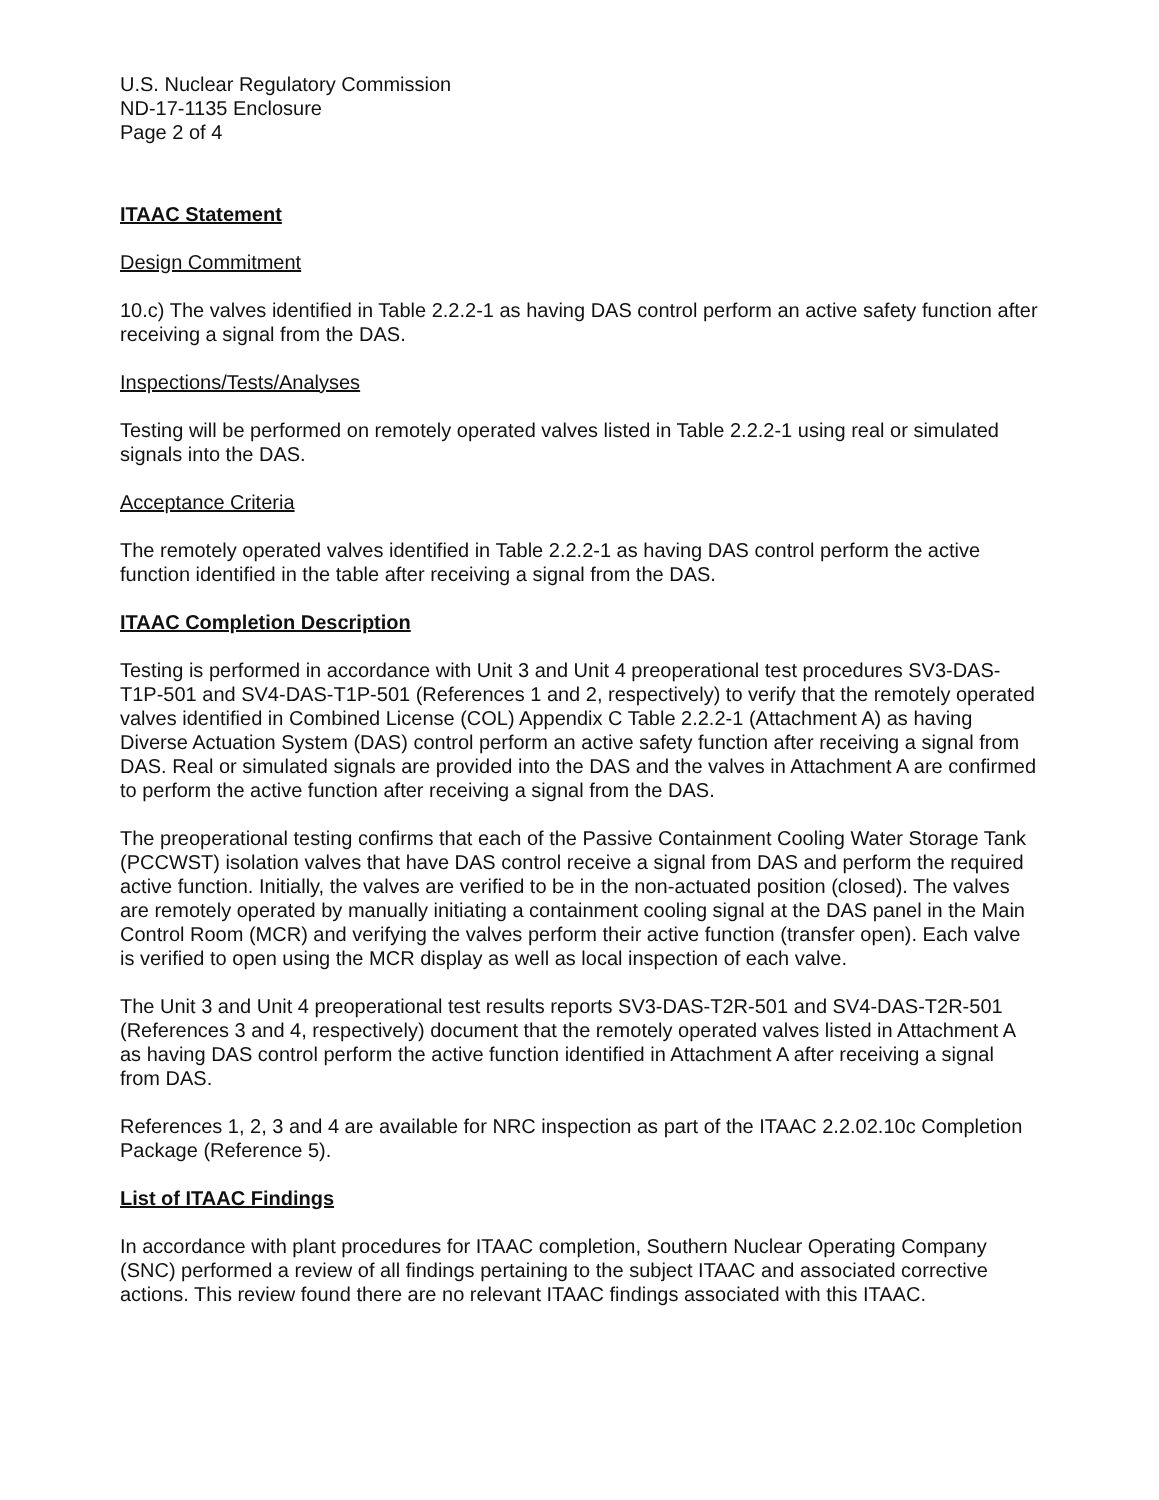U.S. Nuclear Regulatory Commission
ND-17-1135 Enclosure
Page 2 of 4
ITAAC Statement
Design Commitment
10.c) The valves identified in Table 2.2.2-1 as having DAS control perform an active safety function after receiving a signal from the DAS.
Inspections/Tests/Analyses
Testing will be performed on remotely operated valves listed in Table 2.2.2-1 using real or simulated signals into the DAS.
Acceptance Criteria
The remotely operated valves identified in Table 2.2.2-1 as having DAS control perform the active function identified in the table after receiving a signal from the DAS.
ITAAC Completion Description
Testing is performed in accordance with Unit 3 and Unit 4 preoperational test procedures SV3-DAS-T1P-501 and SV4-DAS-T1P-501 (References 1 and 2, respectively) to verify that the remotely operated valves identified in Combined License (COL) Appendix C Table 2.2.2-1 (Attachment A) as having Diverse Actuation System (DAS) control perform an active safety function after receiving a signal from DAS. Real or simulated signals are provided into the DAS and the valves in Attachment A are confirmed to perform the active function after receiving a signal from the DAS.
The preoperational testing confirms that each of the Passive Containment Cooling Water Storage Tank (PCCWST) isolation valves that have DAS control receive a signal from DAS and perform the required active function. Initially, the valves are verified to be in the non-actuated position (closed). The valves are remotely operated by manually initiating a containment cooling signal at the DAS panel in the Main Control Room (MCR) and verifying the valves perform their active function (transfer open). Each valve is verified to open using the MCR display as well as local inspection of each valve.
The Unit 3 and Unit 4 preoperational test results reports SV3-DAS-T2R-501 and SV4-DAS-T2R-501 (References 3 and 4, respectively) document that the remotely operated valves listed in Attachment A as having DAS control perform the active function identified in Attachment A after receiving a signal from DAS.
References 1, 2, 3 and 4 are available for NRC inspection as part of the ITAAC 2.2.02.10c Completion Package (Reference 5).
List of ITAAC Findings
In accordance with plant procedures for ITAAC completion, Southern Nuclear Operating Company (SNC) performed a review of all findings pertaining to the subject ITAAC and associated corrective actions. This review found there are no relevant ITAAC findings associated with this ITAAC.